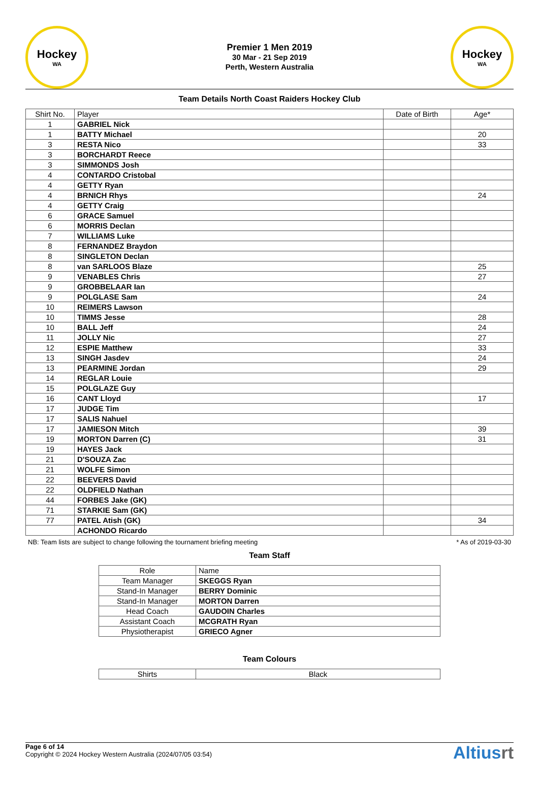Hockey
WA
Premier 1 Men 2019
30 Mar - 21 Sep 2019
Perth, Western Australia
Hockey
WA
Team Details North Coast Raiders Hockey Club
| Shirt No. | Player | Date of Birth | Age* |
| --- | --- | --- | --- |
| 1 | GABRIEL Nick | | |
| 1 | BATTY Michael | | 20 |
| 3 | RESTA Nico | | 33 |
| 3 | BORCHARDT Reece | | |
| 3 | SIMMONDS Josh | | |
| 4 | CONTARDO Cristobal | | |
| 4 | GETTY Ryan | | |
| 4 | BRNICH Rhys | | 24 |
| 4 | GETTY Craig | | |
| 6 | GRACE Samuel | | |
| 6 | MORRIS Declan | | |
| 7 | WILLIAMS Luke | | |
| 8 | FERNANDEZ Braydon | | |
| 8 | SINGLETON Declan | | |
| 8 | van SARLOOS Blaze | | 25 |
| 9 | VENABLES Chris | | 27 |
| 9 | GROBBELAAR Ian | | |
| 9 | POLGLASE Sam | | 24 |
| 10 | REIMERS Lawson | | |
| 10 | TIMMS Jesse | | 28 |
| 10 | BALL Jeff | | 24 |
| 11 | JOLLY Nic | | 27 |
| 12 | ESPIE Matthew | | 33 |
| 13 | SINGH Jasdev | | 24 |
| 13 | PEARMINE Jordan | | 29 |
| 14 | REGLAR Louie | | |
| 15 | POLGLAZE Guy | | |
| 16 | CANT Lloyd | | 17 |
| 17 | JUDGE Tim | | |
| 17 | SALIS Nahuel | | |
| 17 | JAMIESON Mitch | | 39 |
| 19 | MORTON Darren (C) | | 31 |
| 19 | HAYES Jack | | |
| 21 | D'SOUZA Zac | | |
| 21 | WOLFE Simon | | |
| 22 | BEEVERS David | | |
| 22 | OLDFIELD Nathan | | |
| 44 | FORBES Jake (GK) | | |
| 71 | STARKIE Sam (GK) | | |
| 77 | PATEL Atish (GK) | | 34 |
| | ACHONDO Ricardo | | |
NB: Team lists are subject to change following the tournament briefing meeting * As of 2019-03-30
Team Staff
| Role | Name |
| --- | --- |
| Team Manager | SKEGGS Ryan |
| Stand-In Manager | BERRY Dominic |
| Stand-In Manager | MORTON Darren |
| Head Coach | GAUDOIN Charles |
| Assistant Coach | MCGRATH Ryan |
| Physiotherapist | GRIECO Agner |
Team Colours
| Shirts | Black |
Page 6 of 14
Copyright © 2024 Hockey Western Australia (2024/07/05 03:54)
Altiusrt